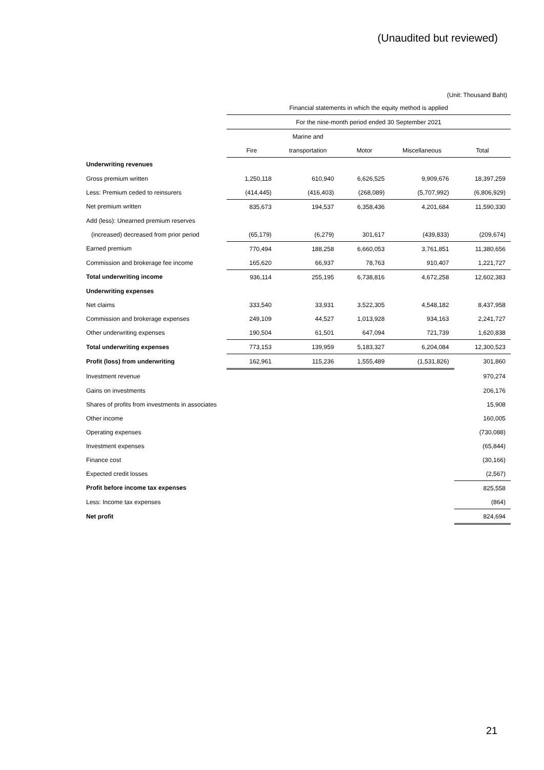(Unaudited but reviewed)
(Unit: Thousand Baht)
| | Financial statements in which the equity method is applied | | | | |
| | For the nine-month period ended 30 September 2021 | | | | |
| | | Marine and | | | |
| | Fire | transportation | Motor | Miscellaneous | Total |
| Underwriting revenues | | | | | |
| Gross premium written | 1,250,118 | 610,940 | 6,626,525 | 9,909,676 | 18,397,259 |
| Less: Premium ceded to reinsurers | (414,445) | (416,403) | (268,089) | (5,707,992) | (6,806,929) |
| Net premium written | 835,673 | 194,537 | 6,358,436 | 4,201,684 | 11,590,330 |
| Add (less): Unearned premium reserves | | | | | |
| (increased) decreased from prior period | (65,179) | (6,279) | 301,617 | (439,833) | (209,674) |
| Earned premium | 770,494 | 188,258 | 6,660,053 | 3,761,851 | 11,380,656 |
| Commission and brokerage fee income | 165,620 | 66,937 | 78,763 | 910,407 | 1,221,727 |
| Total underwriting income | 936,114 | 255,195 | 6,738,816 | 4,672,258 | 12,602,383 |
| Underwriting expenses | | | | | |
| Net claims | 333,540 | 33,931 | 3,522,305 | 4,548,182 | 8,437,958 |
| Commission and brokerage expenses | 249,109 | 44,527 | 1,013,928 | 934,163 | 2,241,727 |
| Other underwriting expenses | 190,504 | 61,501 | 647,094 | 721,739 | 1,620,838 |
| Total underwriting expenses | 773,153 | 139,959 | 5,183,327 | 6,204,084 | 12,300,523 |
| Profit (loss) from underwriting | 162,961 | 115,236 | 1,555,489 | (1,531,826) | 301,860 |
| Investment revenue | | | | | 970,274 |
| Gains on investments | | | | | 206,176 |
| Shares of profits from investments in associates | | | | | 15,908 |
| Other income | | | | | 160,005 |
| Operating expenses | | | | | (730,088) |
| Investment expenses | | | | | (65,844) |
| Finance cost | | | | | (30,166) |
| Expected credit losses | | | | | (2,567) |
| Profit before income tax expenses | | | | | 825,558 |
| Less: Income tax expenses | | | | | (864) |
| Net profit | | | | | 824,694 |
21